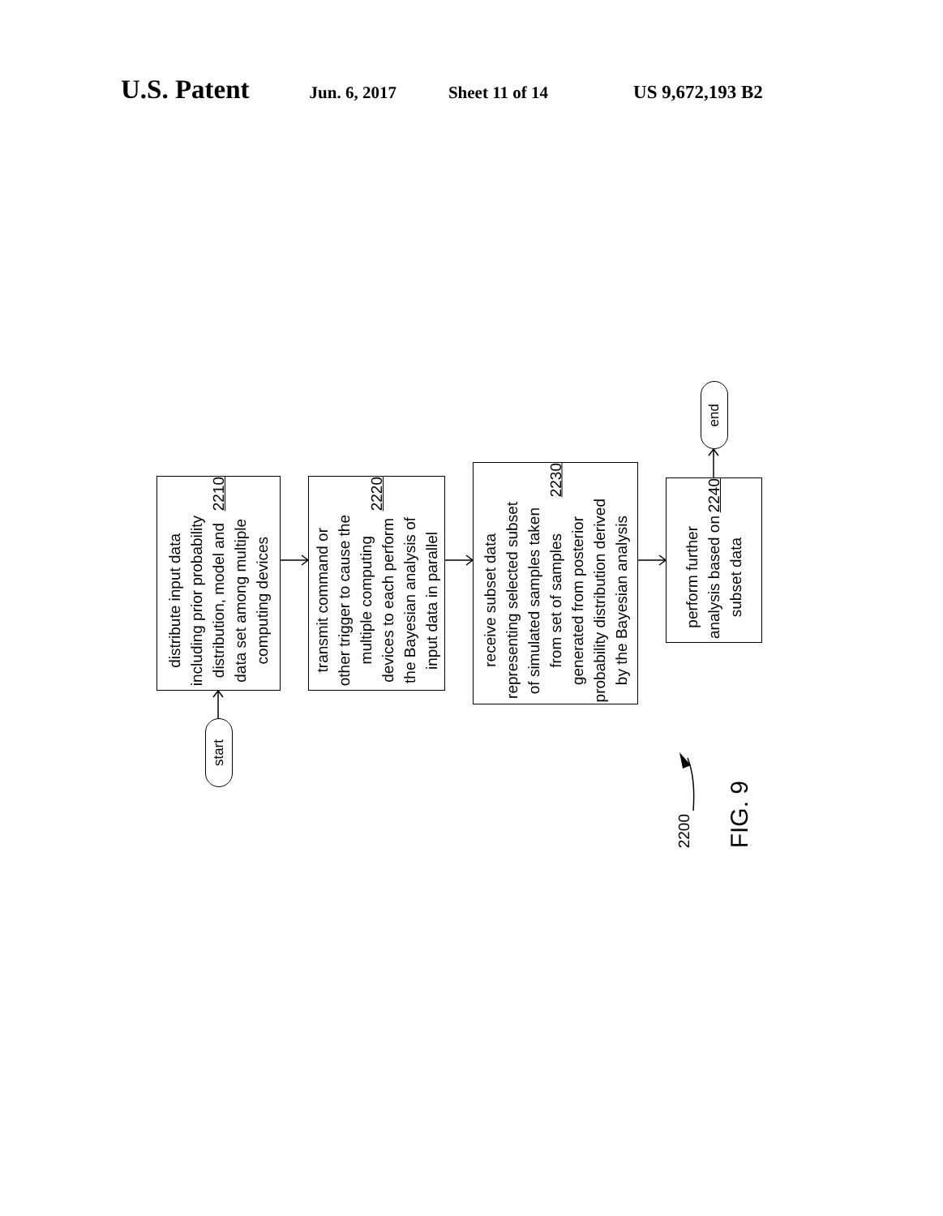U.S. Patent Jun. 6, 2017 Sheet 11 of 14 US 9,672,193 B2
distribute input data including prior probability distribution, model and data set among multiple computing devices
2210
start
transmit command or other trigger to cause the multiple computing devices to each perform the Bayesian analysis of input data in parallel
2220
receive subset data representing selected subset of simulated samples taken from set of samples generated from posterior probability distribution derived by the Bayesian analysis
2230
end
perform further analysis based on subset data
2240
2200
FIG. 9